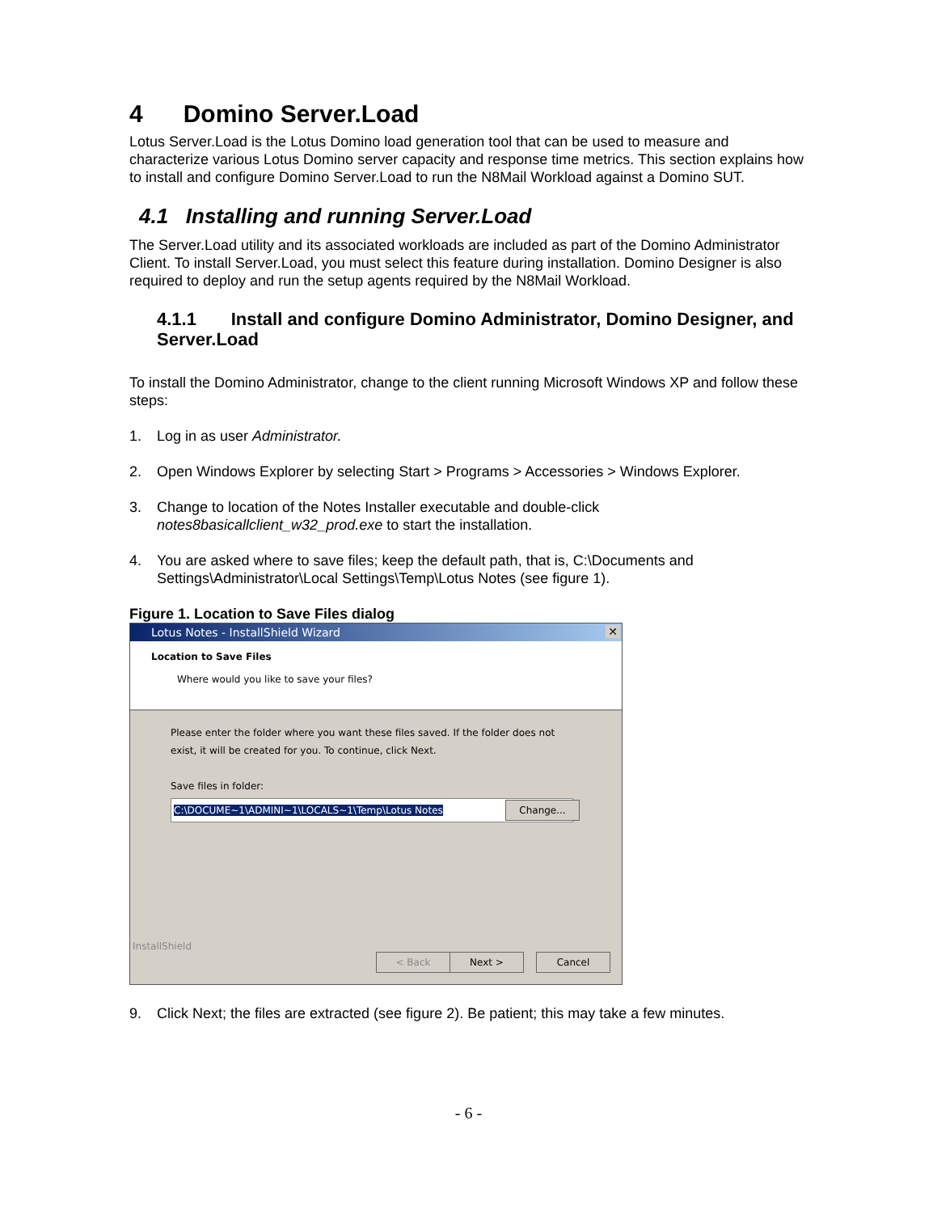4 Domino Server.Load
Lotus Server.Load is the Lotus Domino load generation tool that can be used to measure and characterize various Lotus Domino server capacity and response time metrics. This section explains how to install and configure Domino Server.Load to run the N8Mail Workload against a Domino SUT.
4.1 Installing and running Server.Load
The Server.Load utility and its associated workloads are included as part of the Domino Administrator Client. To install Server.Load, you must select this feature during installation. Domino Designer is also required to deploy and run the setup agents required by the N8Mail Workload.
4.1.1 Install and configure Domino Administrator, Domino Designer, and Server.Load
To install the Domino Administrator, change to the client running Microsoft Windows XP and follow these steps:
1. Log in as user Administrator.
2. Open Windows Explorer by selecting Start > Programs > Accessories > Windows Explorer.
3. Change to location of the Notes Installer executable and double-click notes8basicallclient_w32_prod.exe to start the installation.
4. You are asked where to save files; keep the default path, that is, C:\Documents and Settings\Administrator\Local Settings\Temp\Lotus Notes (see figure 1).
Figure 1. Location to Save Files dialog
Lotus Notes - InstallShield Wizard ✕
Location to Save Files
Where would you like to save your files?
Please enter the folder where you want these files saved. If the folder does not exist, it will be created for you. To continue, click Next.
Save files in folder:
C:\DOCUME~1\ADMINI~1\LOCALS~1\Temp\Lotus Notes
Change...
InstallShield
< Back Next > Cancel
9. Click Next; the files are extracted (see figure 2). Be patient; this may take a few minutes.
- 6 -